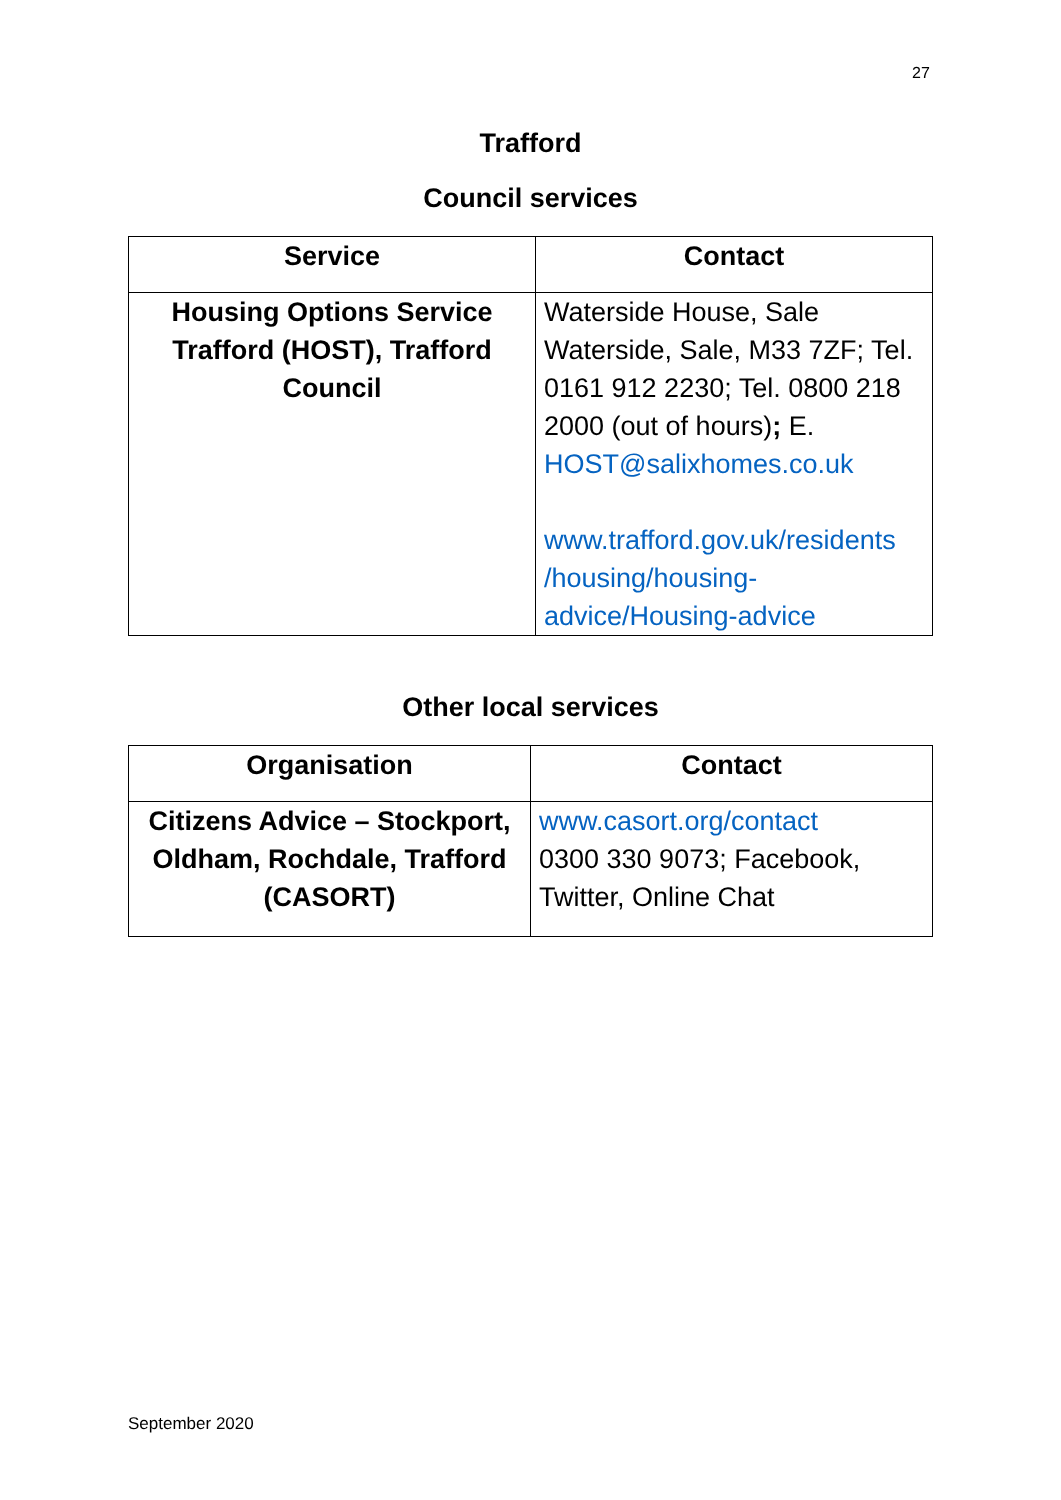27
Trafford
Council services
| Service | Contact |
| --- | --- |
| Housing Options Service Trafford (HOST), Trafford Council | Waterside House, Sale Waterside, Sale, M33 7ZF; Tel. 0161 912 2230; Tel. 0800 218 2000 (out of hours) ; E. HOST@salixhomes.co.uk www.trafford.gov.uk/residents /housing/housing-advice/Housing-advice |
Other local services
| Organisation | Contact |
| --- | --- |
| Citizens Advice – Stockport, Oldham, Rochdale, Trafford (CASORT) | www.casort.org/contact 0300 330 9073; Facebook, Twitter, Online Chat |
September 2020